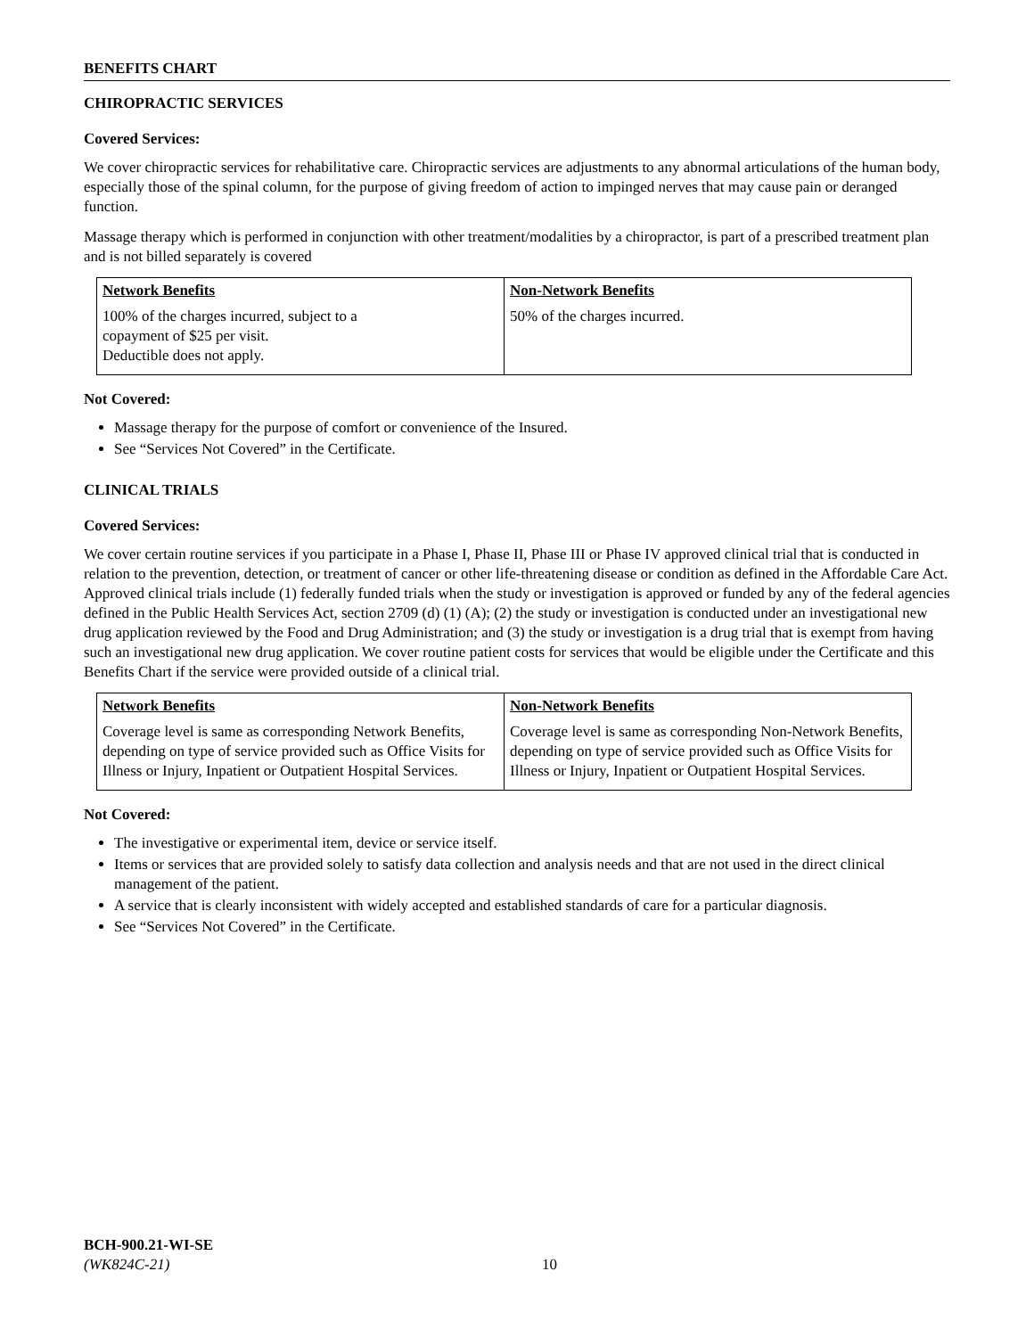BENEFITS CHART
CHIROPRACTIC SERVICES
Covered Services:
We cover chiropractic services for rehabilitative care. Chiropractic services are adjustments to any abnormal articulations of the human body, especially those of the spinal column, for the purpose of giving freedom of action to impinged nerves that may cause pain or deranged function.
Massage therapy which is performed in conjunction with other treatment/modalities by a chiropractor, is part of a prescribed treatment plan and is not billed separately is covered
| Network Benefits | Non-Network Benefits |
| --- | --- |
| 100% of the charges incurred, subject to a copayment of $25 per visit. Deductible does not apply. | 50% of the charges incurred. |
Not Covered:
Massage therapy for the purpose of comfort or convenience of the Insured.
See “Services Not Covered” in the Certificate.
CLINICAL TRIALS
Covered Services:
We cover certain routine services if you participate in a Phase I, Phase II, Phase III or Phase IV approved clinical trial that is conducted in relation to the prevention, detection, or treatment of cancer or other life-threatening disease or condition as defined in the Affordable Care Act. Approved clinical trials include (1) federally funded trials when the study or investigation is approved or funded by any of the federal agencies defined in the Public Health Services Act, section 2709 (d) (1) (A); (2) the study or investigation is conducted under an investigational new drug application reviewed by the Food and Drug Administration; and (3) the study or investigation is a drug trial that is exempt from having such an investigational new drug application. We cover routine patient costs for services that would be eligible under the Certificate and this Benefits Chart if the service were provided outside of a clinical trial.
| Network Benefits | Non-Network Benefits |
| --- | --- |
| Coverage level is same as corresponding Network Benefits, depending on type of service provided such as Office Visits for Illness or Injury, Inpatient or Outpatient Hospital Services. | Coverage level is same as corresponding Non-Network Benefits, depending on type of service provided such as Office Visits for Illness or Injury, Inpatient or Outpatient Hospital Services. |
Not Covered:
The investigative or experimental item, device or service itself.
Items or services that are provided solely to satisfy data collection and analysis needs and that are not used in the direct clinical management of the patient.
A service that is clearly inconsistent with widely accepted and established standards of care for a particular diagnosis.
See “Services Not Covered” in the Certificate.
BCH-900.21-WI-SE
(WK824C-21)
10